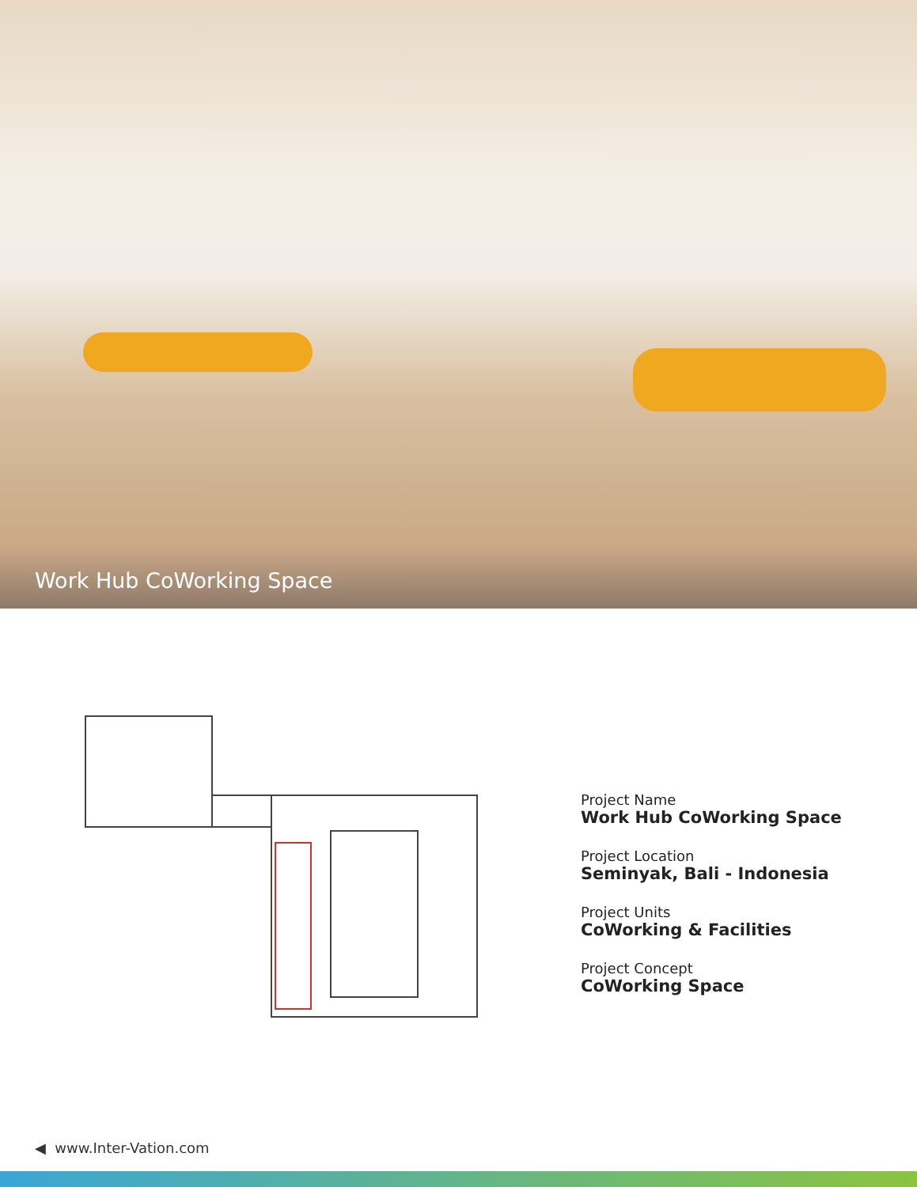Work Hub CoWorking Space
Project Name
Work Hub CoWorking Space
Project Location
Seminyak, Bali - Indonesia
Project Units
CoWorking & Facilities
Project Concept
CoWorking Space
◀ www.Inter-Vation.com